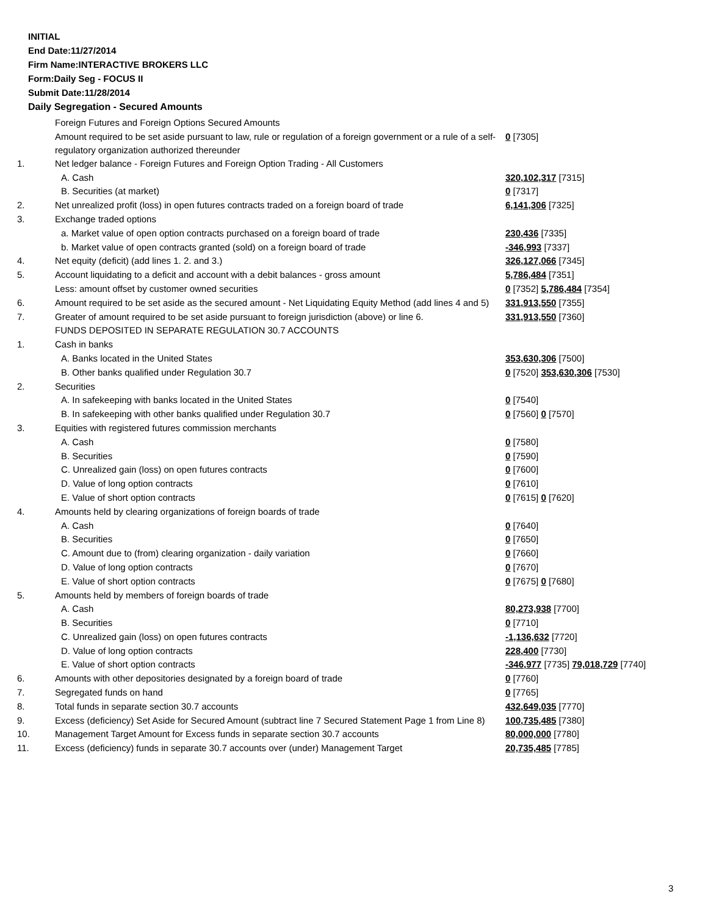INITIAL
End Date:11/27/2014
Firm Name:INTERACTIVE BROKERS LLC
Form:Daily Seg - FOCUS II
Submit Date:11/28/2014
Daily Segregation - Secured Amounts
| | Foreign Futures and Foreign Options Secured Amounts | |
| | Amount required to be set aside pursuant to law, rule or regulation of a foreign government or a rule of a self-regulatory organization authorized thereunder | 0 [7305] |
| 1. | Net ledger balance - Foreign Futures and Foreign Option Trading - All Customers | |
| | A. Cash | 320,102,317 [7315] |
| | B. Securities (at market) | 0 [7317] |
| 2. | Net unrealized profit (loss) in open futures contracts traded on a foreign board of trade | 6,141,306 [7325] |
| 3. | Exchange traded options | |
| | a. Market value of open option contracts purchased on a foreign board of trade | 230,436 [7335] |
| | b. Market value of open contracts granted (sold) on a foreign board of trade | -346,993 [7337] |
| 4. | Net equity (deficit) (add lines 1. 2. and 3.) | 326,127,066 [7345] |
| 5. | Account liquidating to a deficit and account with a debit balances - gross amount | 5,786,484 [7351] |
| | Less: amount offset by customer owned securities | 0 [7352] 5,786,484 [7354] |
| 6. | Amount required to be set aside as the secured amount - Net Liquidating Equity Method (add lines 4 and 5) | 331,913,550 [7355] |
| 7. | Greater of amount required to be set aside pursuant to foreign jurisdiction (above) or line 6. | 331,913,550 [7360] |
| | FUNDS DEPOSITED IN SEPARATE REGULATION 30.7 ACCOUNTS | |
| 1. | Cash in banks | |
| | A. Banks located in the United States | 353,630,306 [7500] |
| | B. Other banks qualified under Regulation 30.7 | 0 [7520] 353,630,306 [7530] |
| 2. | Securities | |
| | A. In safekeeping with banks located in the United States | 0 [7540] |
| | B. In safekeeping with other banks qualified under Regulation 30.7 | 0 [7560] 0 [7570] |
| 3. | Equities with registered futures commission merchants | |
| | A. Cash | 0 [7580] |
| | B. Securities | 0 [7590] |
| | C. Unrealized gain (loss) on open futures contracts | 0 [7600] |
| | D. Value of long option contracts | 0 [7610] |
| | E. Value of short option contracts | 0 [7615] 0 [7620] |
| 4. | Amounts held by clearing organizations of foreign boards of trade | |
| | A. Cash | 0 [7640] |
| | B. Securities | 0 [7650] |
| | C. Amount due to (from) clearing organization - daily variation | 0 [7660] |
| | D. Value of long option contracts | 0 [7670] |
| | E. Value of short option contracts | 0 [7675] 0 [7680] |
| 5. | Amounts held by members of foreign boards of trade | |
| | A. Cash | 80,273,938 [7700] |
| | B. Securities | 0 [7710] |
| | C. Unrealized gain (loss) on open futures contracts | -1,136,632 [7720] |
| | D. Value of long option contracts | 228,400 [7730] |
| | E. Value of short option contracts | -346,977 [7735] 79,018,729 [7740] |
| 6. | Amounts with other depositories designated by a foreign board of trade | 0 [7760] |
| 7. | Segregated funds on hand | 0 [7765] |
| 8. | Total funds in separate section 30.7 accounts | 432,649,035 [7770] |
| 9. | Excess (deficiency) Set Aside for Secured Amount (subtract line 7 Secured Statement Page 1 from Line 8) | 100,735,485 [7380] |
| 10. | Management Target Amount for Excess funds in separate section 30.7 accounts | 80,000,000 [7780] |
| 11. | Excess (deficiency) funds in separate 30.7 accounts over (under) Management Target | 20,735,485 [7785] |
3